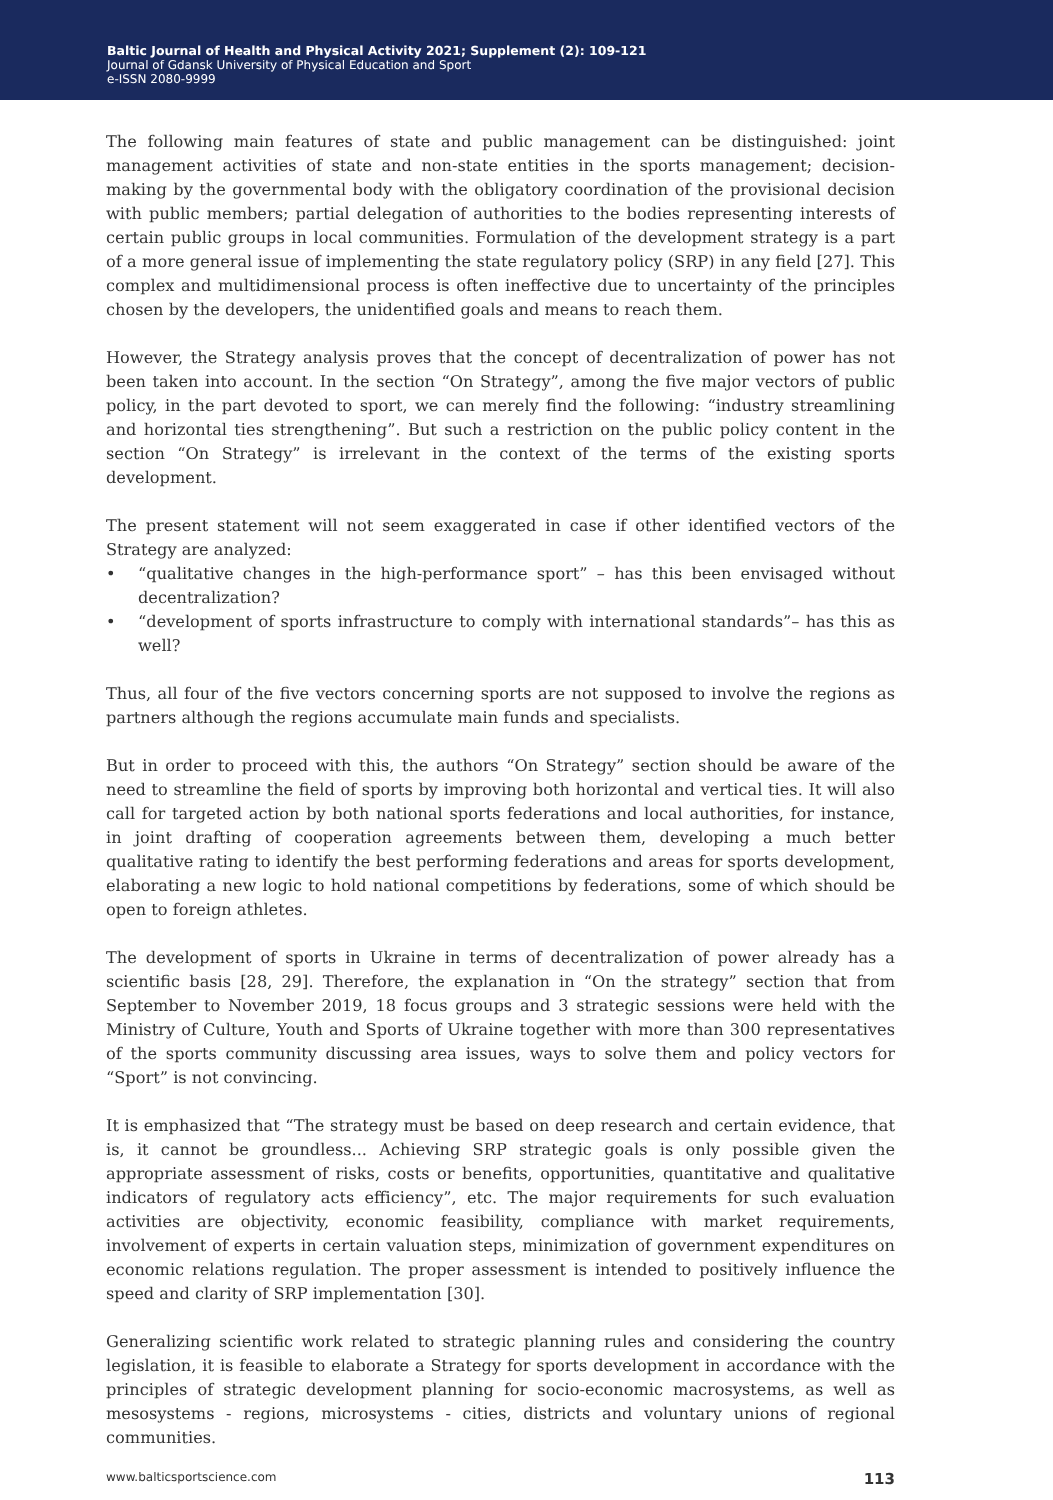Baltic Journal of Health and Physical Activity 2021; Supplement (2): 109-121
Journal of Gdansk University of Physical Education and Sport
e-ISSN 2080-9999
The following main features of state and public management can be distinguished: joint management activities of state and non-state entities in the sports management; decision-making by the governmental body with the obligatory coordination of the provisional decision with public members; partial delegation of authorities to the bodies representing interests of certain public groups in local communities. Formulation of the development strategy is a part of a more general issue of implementing the state regulatory policy (SRP) in any field [27]. This complex and multidimensional process is often ineffective due to uncertainty of the principles chosen by the developers, the unidentified goals and means to reach them.
However, the Strategy analysis proves that the concept of decentralization of power has not been taken into account. In the section “On Strategy”, among the five major vectors of public policy, in the part devoted to sport, we can merely find the following: “industry streamlining and horizontal ties strengthening”. But such a restriction on the public policy content in the section “On Strategy” is irrelevant in the context of the terms of the existing sports development.
The present statement will not seem exaggerated in case if other identified vectors of the Strategy are analyzed:
• “qualitative changes in the high-performance sport” – has this been envisaged without decentralization?
• “development of sports infrastructure to comply with international standards”– has this as well?
Thus, all four of the five vectors concerning sports are not supposed to involve the regions as partners although the regions accumulate main funds and specialists.
But in order to proceed with this, the authors “On Strategy” section should be aware of the need to streamline the field of sports by improving both horizontal and vertical ties. It will also call for targeted action by both national sports federations and local authorities, for instance, in joint drafting of cooperation agreements between them, developing a much better qualitative rating to identify the best performing federations and areas for sports development, elaborating a new logic to hold national competitions by federations, some of which should be open to foreign athletes.
The development of sports in Ukraine in terms of decentralization of power already has a scientific basis [28, 29]. Therefore, the explanation in “On the strategy” section that from September to November 2019, 18 focus groups and 3 strategic sessions were held with the Ministry of Culture, Youth and Sports of Ukraine together with more than 300 representatives of the sports community discussing area issues, ways to solve them and policy vectors for “Sport” is not convincing.
It is emphasized that “The strategy must be based on deep research and certain evidence, that is, it cannot be groundless... Achieving SRP strategic goals is only possible given the appropriate assessment of risks, costs or benefits, opportunities, quantitative and qualitative indicators of regulatory acts efficiency”, etc. The major requirements for such evaluation activities are objectivity, economic feasibility, compliance with market requirements, involvement of experts in certain valuation steps, minimization of government expenditures on economic relations regulation. The proper assessment is intended to positively influence the speed and clarity of SRP implementation [30].
Generalizing scientific work related to strategic planning rules and considering the country legislation, it is feasible to elaborate a Strategy for sports development in accordance with the principles of strategic development planning for socio-economic macrosystems, as well as mesosystems - regions, microsystems - cities, districts and voluntary unions of regional communities.
www.balticsportscience.com 113